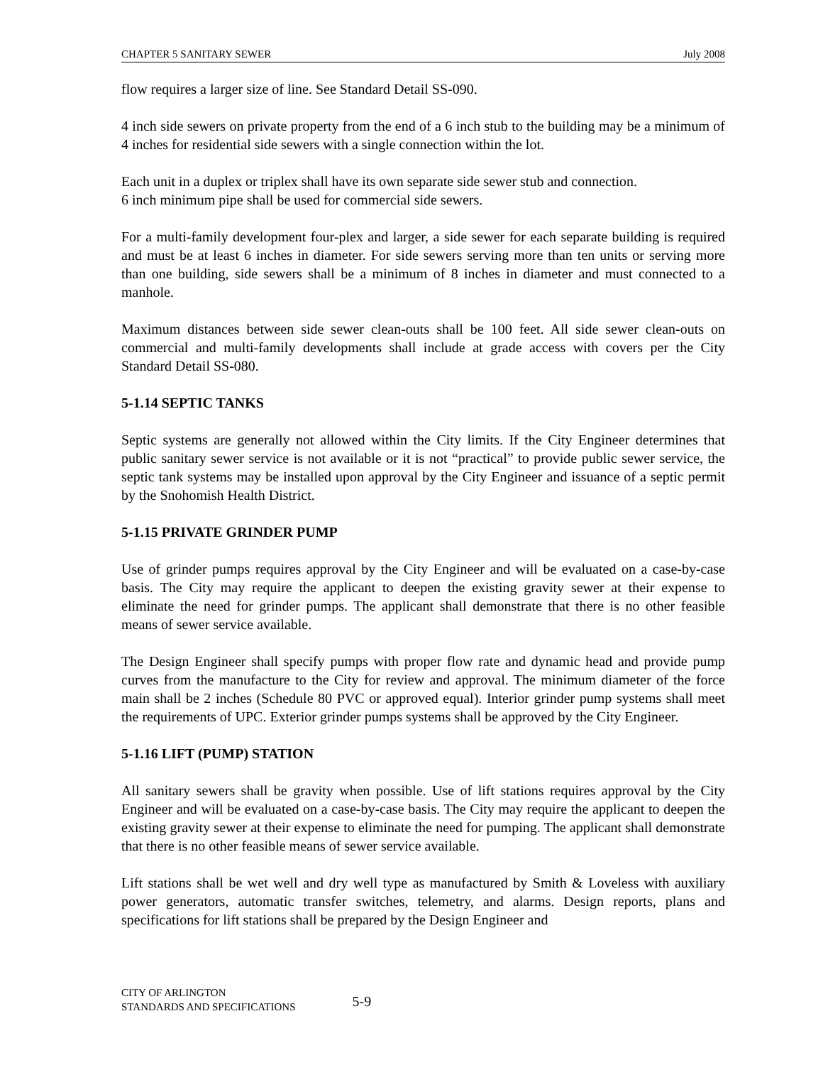CHAPTER 5 SANITARY SEWER July 2008
flow requires a larger size of line. See Standard Detail SS-090.
4 inch side sewers on private property from the end of a 6 inch stub to the building may be a minimum of 4 inches for residential side sewers with a single connection within the lot.
Each unit in a duplex or triplex shall have its own separate side sewer stub and connection.
6 inch minimum pipe shall be used for commercial side sewers.
For a multi-family development four-plex and larger, a side sewer for each separate building is required and must be at least 6 inches in diameter. For side sewers serving more than ten units or serving more than one building, side sewers shall be a minimum of 8 inches in diameter and must connected to a manhole.
Maximum distances between side sewer clean-outs shall be 100 feet. All side sewer clean-outs on commercial and multi-family developments shall include at grade access with covers per the City Standard Detail SS-080.
5-1.14 SEPTIC TANKS
Septic systems are generally not allowed within the City limits. If the City Engineer determines that public sanitary sewer service is not available or it is not “practical” to provide public sewer service, the septic tank systems may be installed upon approval by the City Engineer and issuance of a septic permit by the Snohomish Health District.
5-1.15 PRIVATE GRINDER PUMP
Use of grinder pumps requires approval by the City Engineer and will be evaluated on a case-by-case basis. The City may require the applicant to deepen the existing gravity sewer at their expense to eliminate the need for grinder pumps. The applicant shall demonstrate that there is no other feasible means of sewer service available.
The Design Engineer shall specify pumps with proper flow rate and dynamic head and provide pump curves from the manufacture to the City for review and approval. The minimum diameter of the force main shall be 2 inches (Schedule 80 PVC or approved equal). Interior grinder pump systems shall meet the requirements of UPC. Exterior grinder pumps systems shall be approved by the City Engineer.
5-1.16 LIFT (PUMP) STATION
All sanitary sewers shall be gravity when possible. Use of lift stations requires approval by the City Engineer and will be evaluated on a case-by-case basis. The City may require the applicant to deepen the existing gravity sewer at their expense to eliminate the need for pumping. The applicant shall demonstrate that there is no other feasible means of sewer service available.
Lift stations shall be wet well and dry well type as manufactured by Smith & Loveless with auxiliary power generators, automatic transfer switches, telemetry, and alarms. Design reports, plans and specifications for lift stations shall be prepared by the Design Engineer and
CITY OF ARLINGTON
STANDARDS AND SPECIFICATIONS
5-9